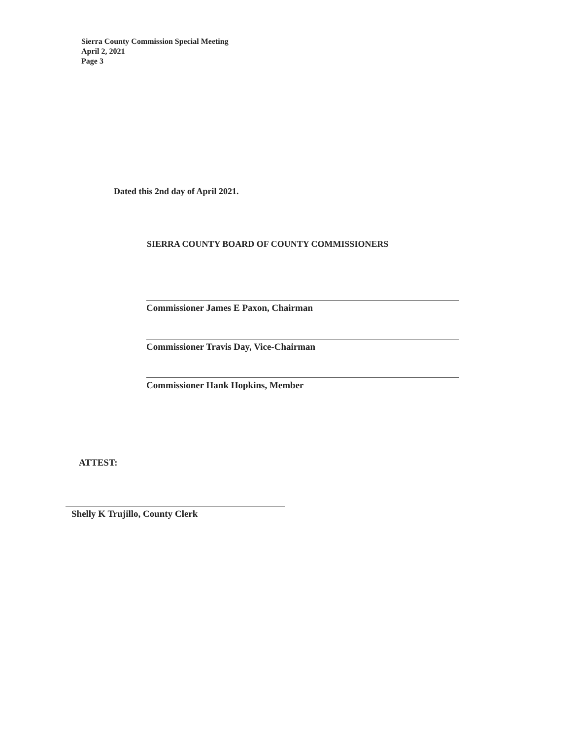Sierra County Commission Special Meeting
April 2, 2021
Page 3
Dated this 2nd day of April 2021.
SIERRA COUNTY BOARD OF COUNTY COMMISSIONERS
Commissioner James E Paxon, Chairman
Commissioner Travis Day, Vice-Chairman
Commissioner Hank Hopkins, Member
ATTEST:
Shelly K Trujillo, County Clerk